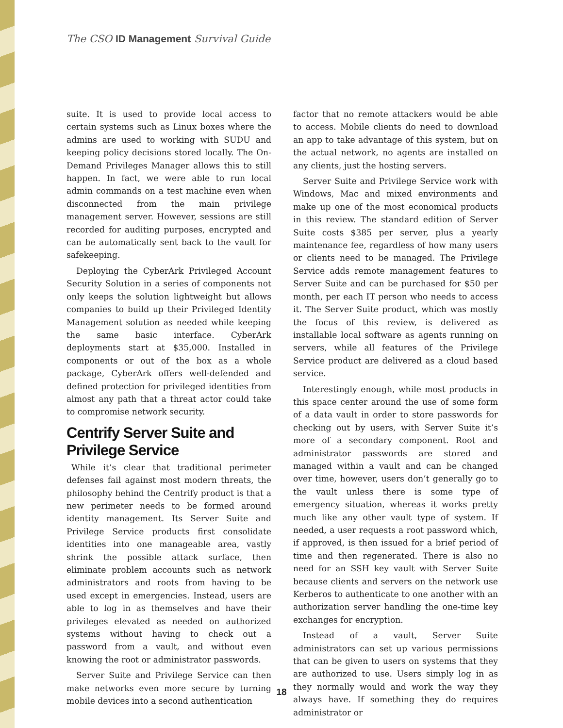The CSO ID Management Survival Guide
suite. It is used to provide local access to certain systems such as Linux boxes where the admins are used to working with SUDU and keeping policy decisions stored locally. The On-Demand Privileges Manager allows this to still happen. In fact, we were able to run local admin commands on a test machine even when disconnected from the main privilege management server. However, sessions are still recorded for auditing purposes, encrypted and can be automatically sent back to the vault for safekeeping.
Deploying the CyberArk Privileged Account Security Solution in a series of components not only keeps the solution lightweight but allows companies to build up their Privileged Identity Management solution as needed while keeping the same basic interface. CyberArk deployments start at $35,000. Installed in components or out of the box as a whole package, CyberArk offers well-defended and defined protection for privileged identities from almost any path that a threat actor could take to compromise network security.
Centrify Server Suite and Privilege Service
While it’s clear that traditional perimeter defenses fail against most modern threats, the philosophy behind the Centrify product is that a new perimeter needs to be formed around identity management. Its Server Suite and Privilege Service products first consolidate identities into one manageable area, vastly shrink the possible attack surface, then eliminate problem accounts such as network administrators and roots from having to be used except in emergencies. Instead, users are able to log in as themselves and have their privileges elevated as needed on authorized systems without having to check out a password from a vault, and without even knowing the root or administrator passwords.
Server Suite and Privilege Service can then make networks even more secure by turning mobile devices into a second authentication
factor that no remote attackers would be able to access. Mobile clients do need to download an app to take advantage of this system, but on the actual network, no agents are installed on any clients, just the hosting servers.
Server Suite and Privilege Service work with Windows, Mac and mixed environments and make up one of the most economical products in this review. The standard edition of Server Suite costs $385 per server, plus a yearly maintenance fee, regardless of how many users or clients need to be managed. The Privilege Service adds remote management features to Server Suite and can be purchased for $50 per month, per each IT person who needs to access it. The Server Suite product, which was mostly the focus of this review, is delivered as installable local software as agents running on servers, while all features of the Privilege Service product are delivered as a cloud based service.
Interestingly enough, while most products in this space center around the use of some form of a data vault in order to store passwords for checking out by users, with Server Suite it’s more of a secondary component. Root and administrator passwords are stored and managed within a vault and can be changed over time, however, users don’t generally go to the vault unless there is some type of emergency situation, whereas it works pretty much like any other vault type of system. If needed, a user requests a root password which, if approved, is then issued for a brief period of time and then regenerated. There is also no need for an SSH key vault with Server Suite because clients and servers on the network use Kerberos to authenticate to one another with an authorization server handling the one-time key exchanges for encryption.
Instead of a vault, Server Suite administrators can set up various permissions that can be given to users on systems that they are authorized to use. Users simply log in as they normally would and work the way they always have. If something they do requires administrator or
18